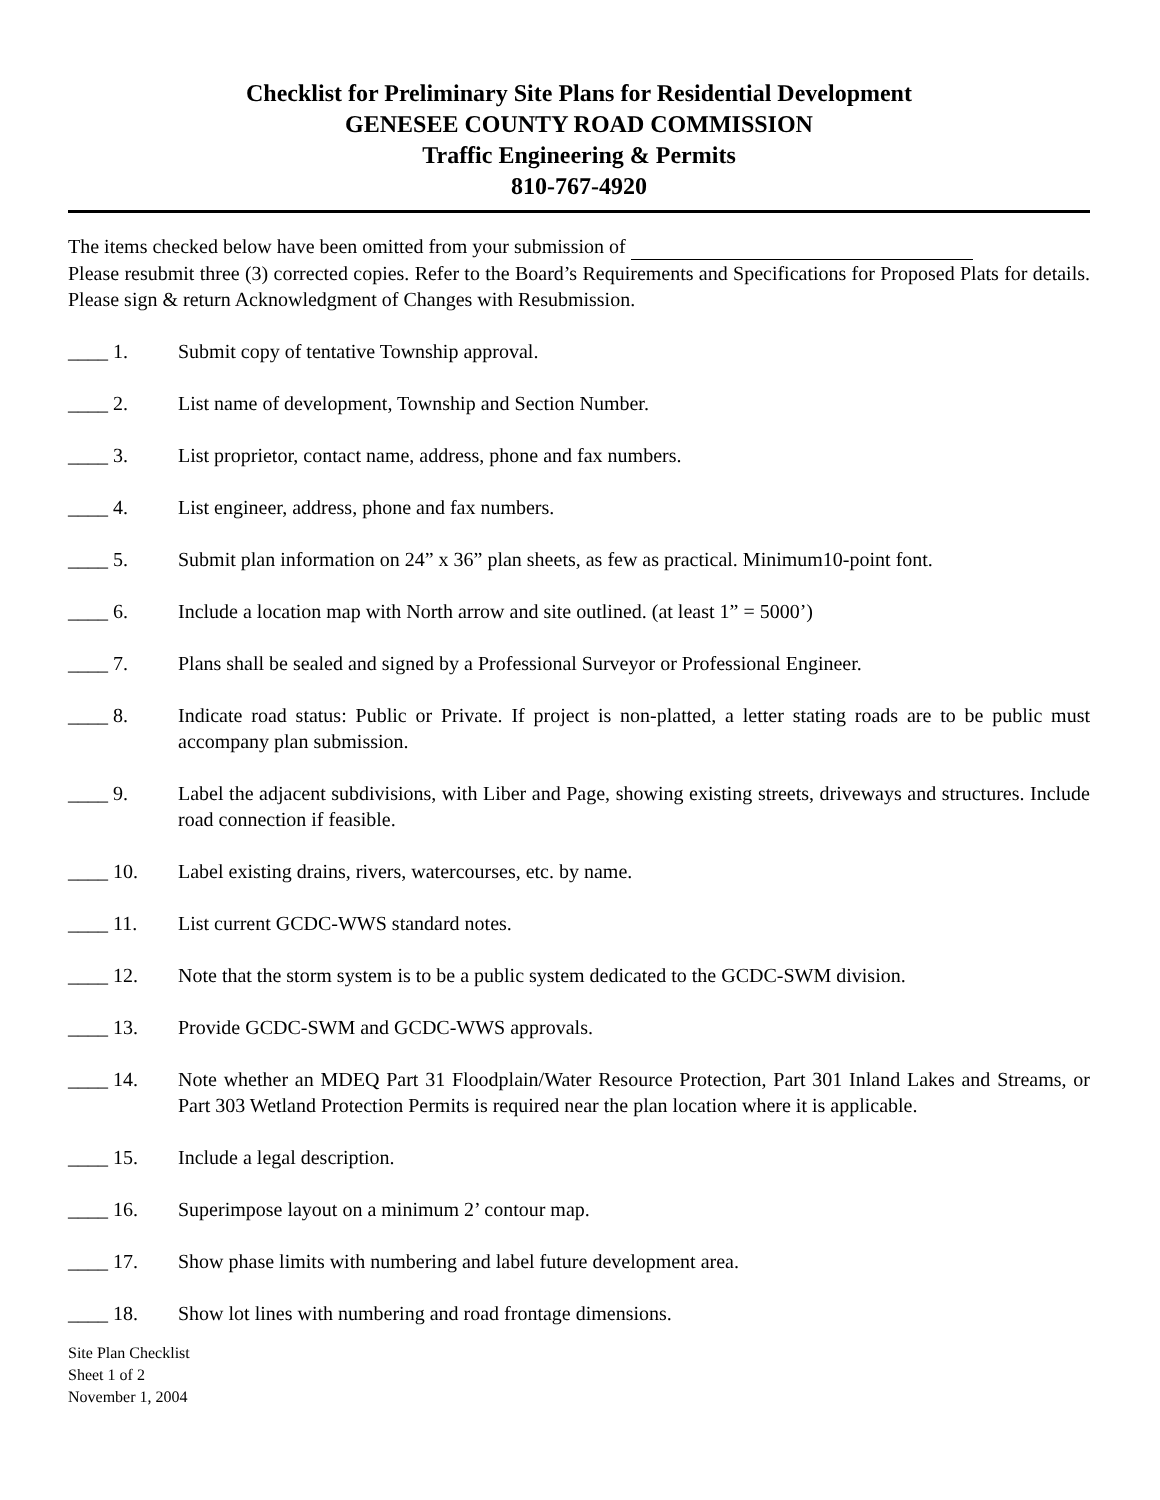Checklist for Preliminary Site Plans for Residential Development
GENESEE COUNTY ROAD COMMISSION
Traffic Engineering & Permits
810-767-4920
The items checked below have been omitted from your submission of
Please resubmit three (3) corrected copies. Refer to the Board’s Requirements and Specifications for Proposed Plats for details. Please sign & return Acknowledgment of Changes with Resubmission.
____ 1. Submit copy of tentative Township approval.
____ 2. List name of development, Township and Section Number.
____ 3. List proprietor, contact name, address, phone and fax numbers.
____ 4. List engineer, address, phone and fax numbers.
____ 5. Submit plan information on 24” x 36” plan sheets, as few as practical. Minimum10-point font.
____ 6. Include a location map with North arrow and site outlined. (at least 1” = 5000’)
____ 7. Plans shall be sealed and signed by a Professional Surveyor or Professional Engineer.
____ 8. Indicate road status: Public or Private. If project is non-platted, a letter stating roads are to be public must accompany plan submission.
____ 9. Label the adjacent subdivisions, with Liber and Page, showing existing streets, driveways and structures. Include road connection if feasible.
____ 10. Label existing drains, rivers, watercourses, etc. by name.
____ 11. List current GCDC-WWS standard notes.
____ 12. Note that the storm system is to be a public system dedicated to the GCDC-SWM division.
____ 13. Provide GCDC-SWM and GCDC-WWS approvals.
____ 14. Note whether an MDEQ Part 31 Floodplain/Water Resource Protection, Part 301 Inland Lakes and Streams, or Part 303 Wetland Protection Permits is required near the plan location where it is applicable.
____ 15. Include a legal description.
____ 16. Superimpose layout on a minimum 2’ contour map.
____ 17. Show phase limits with numbering and label future development area.
____ 18. Show lot lines with numbering and road frontage dimensions.
Site Plan Checklist
Sheet 1 of 2
November 1, 2004